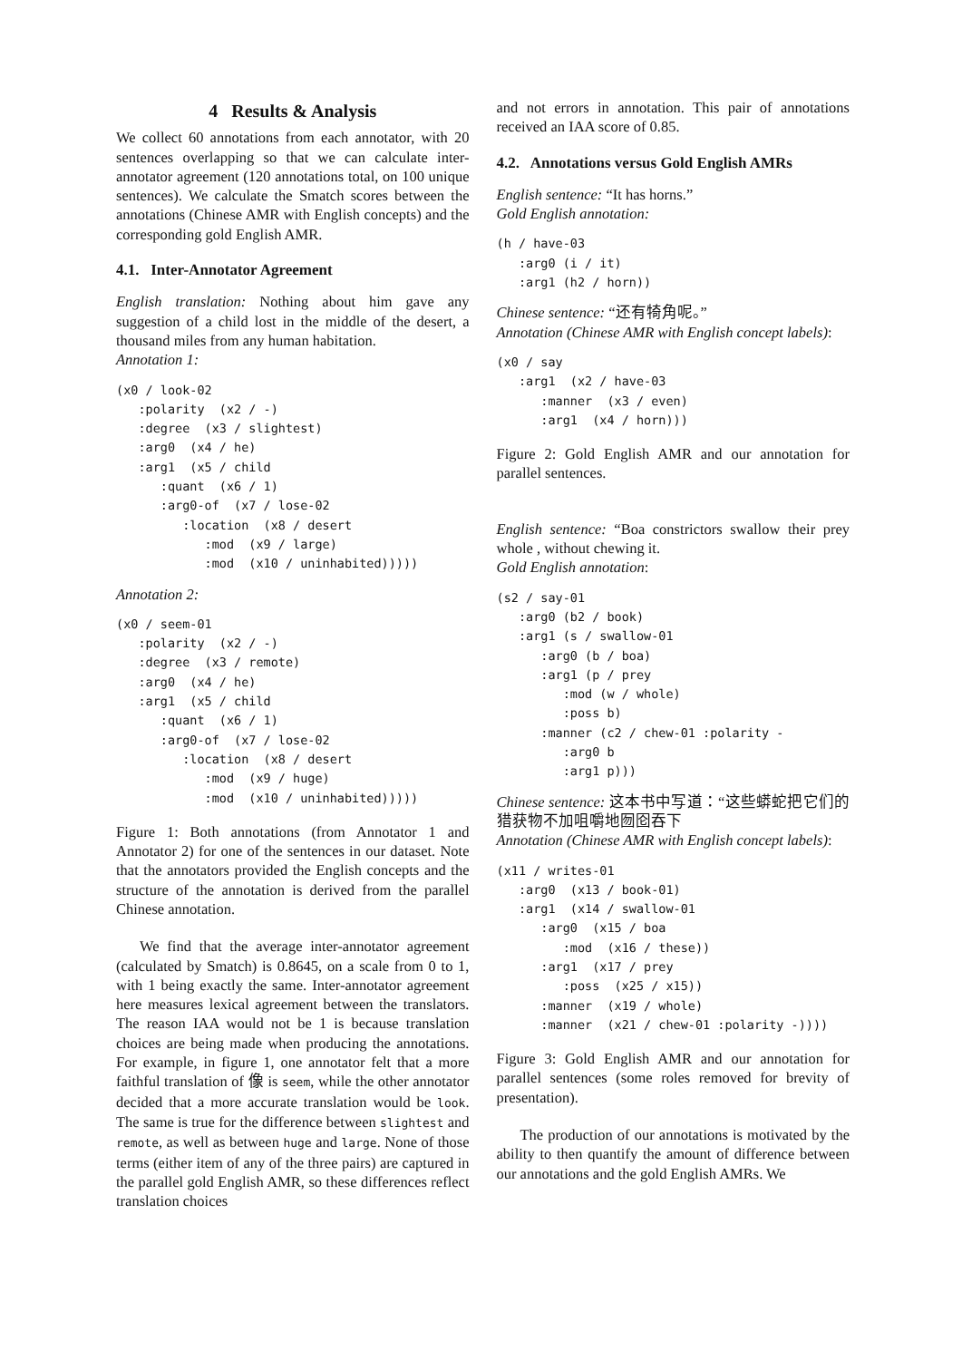4 Results & Analysis
We collect 60 annotations from each annotator, with 20 sentences overlapping so that we can calculate inter-annotator agreement (120 annotations total, on 100 unique sentences). We calculate the Smatch scores between the annotations (Chinese AMR with English concepts) and the corresponding gold English AMR.
4.1. Inter-Annotator Agreement
English translation: Nothing about him gave any suggestion of a child lost in the middle of the desert, a thousand miles from any human habitation.
Annotation 1:
(x0 / look-02
   :polarity  (x2 / -)
   :degree  (x3 / slightest)
   :arg0  (x4 / he)
   :arg1  (x5 / child
      :quant  (x6 / 1)
      :arg0-of  (x7 / lose-02
         :location  (x8 / desert
            :mod  (x9 / large)
            :mod  (x10 / uninhabited)))))
Annotation 2:
(x0 / seem-01
   :polarity  (x2 / -)
   :degree  (x3 / remote)
   :arg0  (x4 / he)
   :arg1  (x5 / child
      :quant  (x6 / 1)
      :arg0-of  (x7 / lose-02
         :location  (x8 / desert
            :mod  (x9 / huge)
            :mod  (x10 / uninhabited)))))
Figure 1: Both annotations (from Annotator 1 and Annotator 2) for one of the sentences in our dataset. Note that the annotators provided the English concepts and the structure of the annotation is derived from the parallel Chinese annotation.
We find that the average inter-annotator agreement (calculated by Smatch) is 0.8645, on a scale from 0 to 1, with 1 being exactly the same. Inter-annotator agreement here measures lexical agreement between the translators. The reason IAA would not be 1 is because translation choices are being made when producing the annotations. For example, in figure 1, one annotator felt that a more faithful translation of 像 is seem, while the other annotator decided that a more accurate translation would be look. The same is true for the difference between slightest and remote, as well as between huge and large. None of those terms (either item of any of the three pairs) are captured in the parallel gold English AMR, so these differences reflect translation choices
and not errors in annotation. This pair of annotations received an IAA score of 0.85.
4.2. Annotations versus Gold English AMRs
English sentence: “It has horns.”
Gold English annotation:
(h / have-03
   :arg0 (i / it)
   :arg1 (h2 / horn))
Chinese sentence: “还有犄角呢。”
Annotation (Chinese AMR with English concept labels):
(x0 / say
   :arg1  (x2 / have-03
      :manner  (x3 / even)
      :arg1  (x4 / horn)))
Figure 2: Gold English AMR and our annotation for parallel sentences.
English sentence: “Boa constrictors swallow their prey whole , without chewing it.
Gold English annotation:
(s2 / say-01
   :arg0 (b2 / book)
   :arg1 (s / swallow-01
      :arg0 (b / boa)
      :arg1 (p / prey
         :mod (w / whole)
         :poss b)
      :manner (c2 / chew-01 :polarity -
         :arg0 b
         :arg1 p)))
Chinese sentence: 这本书中写道：“这些蟒蛇把它们的猎获物不加咀嚼地囫囵吞下
Annotation (Chinese AMR with English concept labels):
(x11 / writes-01
   :arg0  (x13 / book-01)
   :arg1  (x14 / swallow-01
      :arg0  (x15 / boa
         :mod  (x16 / these))
      :arg1  (x17 / prey
         :poss  (x25 / x15))
      :manner  (x19 / whole)
      :manner  (x21 / chew-01 :polarity -))))
Figure 3: Gold English AMR and our annotation for parallel sentences (some roles removed for brevity of presentation).
The production of our annotations is motivated by the ability to then quantify the amount of difference between our annotations and the gold English AMRs. We